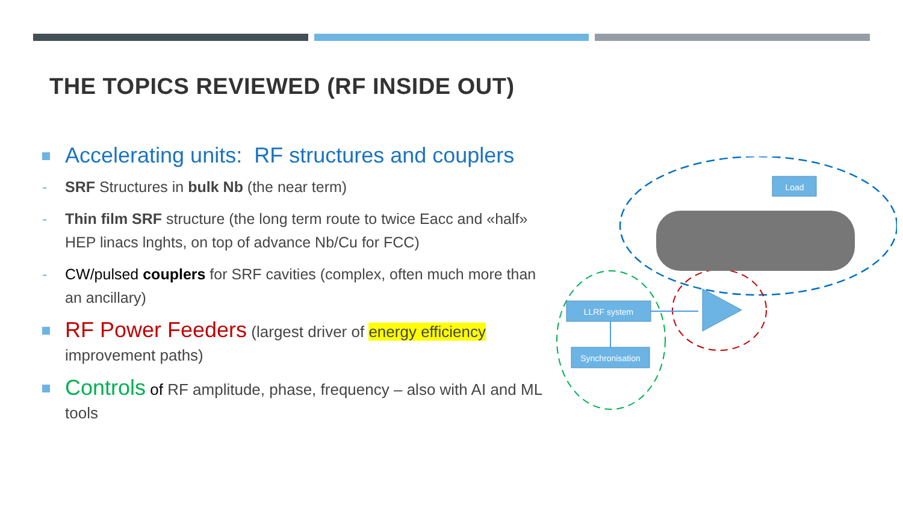THE TOPICS REVIEWED (RF INSIDE OUT)
Accelerating units: RF structures and couplers
- SRF Structures in bulk Nb (the near term)
- Thin film SRF structure (the long term route to twice Eacc and «half» HEP linacs lnghts, on top of advance Nb/Cu for FCC)
- CW/pulsed couplers for SRF cavities (complex, often much more than an ancillary)
RF Power Feeders (largest driver of energy efficiency improvement paths)
Controls of RF amplitude, phase, frequency – also with AI and ML tools
Load
LLRF system
Synchronisation